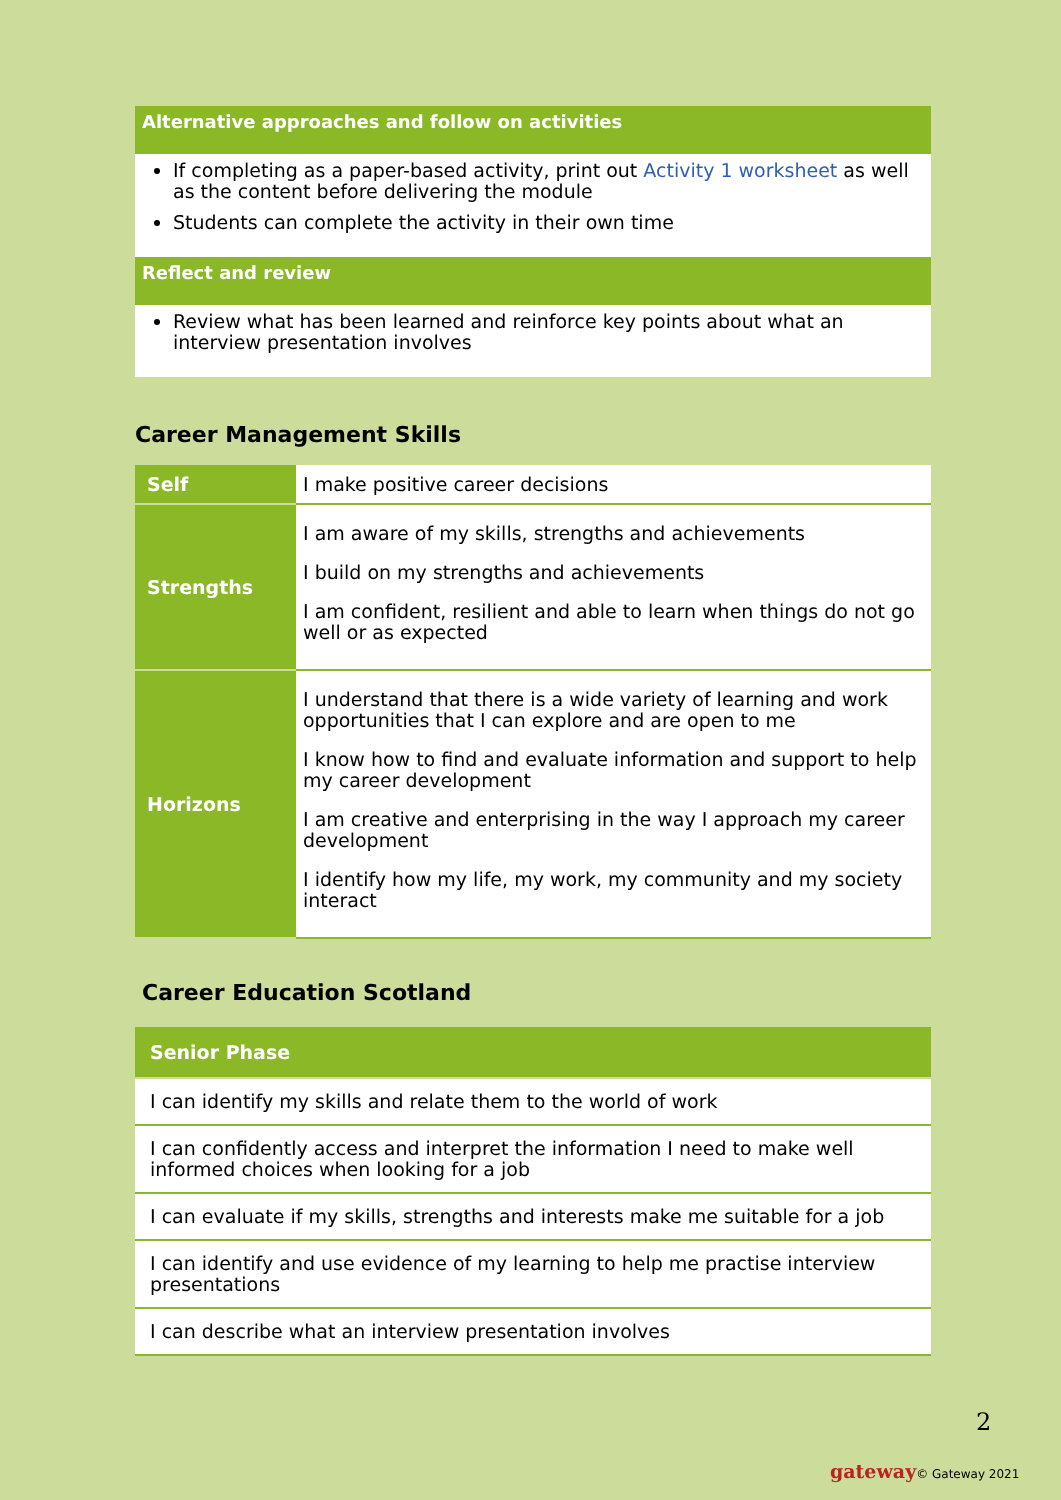Alternative approaches and follow on activities
If completing as a paper-based activity, print out Activity 1 worksheet as well as the content before delivering the module
Students can complete the activity in their own time
Reflect and review
Review what has been learned and reinforce key points about what an interview presentation involves
Career Management Skills
| Self | I make positive career decisions |
| Strengths | I am aware of my skills, strengths and achievements I build on my strengths and achievements I am confident, resilient and able to learn when things do not go well or as expected |
| Horizons | I understand that there is a wide variety of learning and work opportunities that I can explore and are open to me I know how to find and evaluate information and support to help my career development I am creative and enterprising in the way I approach my career development I identify how my life, my work, my community and my society interact |
Career Education Scotland
| Senior Phase |
| --- |
| I can identify my skills and relate them to the world of work |
| I can confidently access and interpret the information I need to make well informed choices when looking for a job |
| I can evaluate if my skills, strengths and interests make me suitable for a job |
| I can identify and use evidence of my learning to help me practise interview presentations |
| I can describe what an interview presentation involves |
2
gateway© Gateway 2021